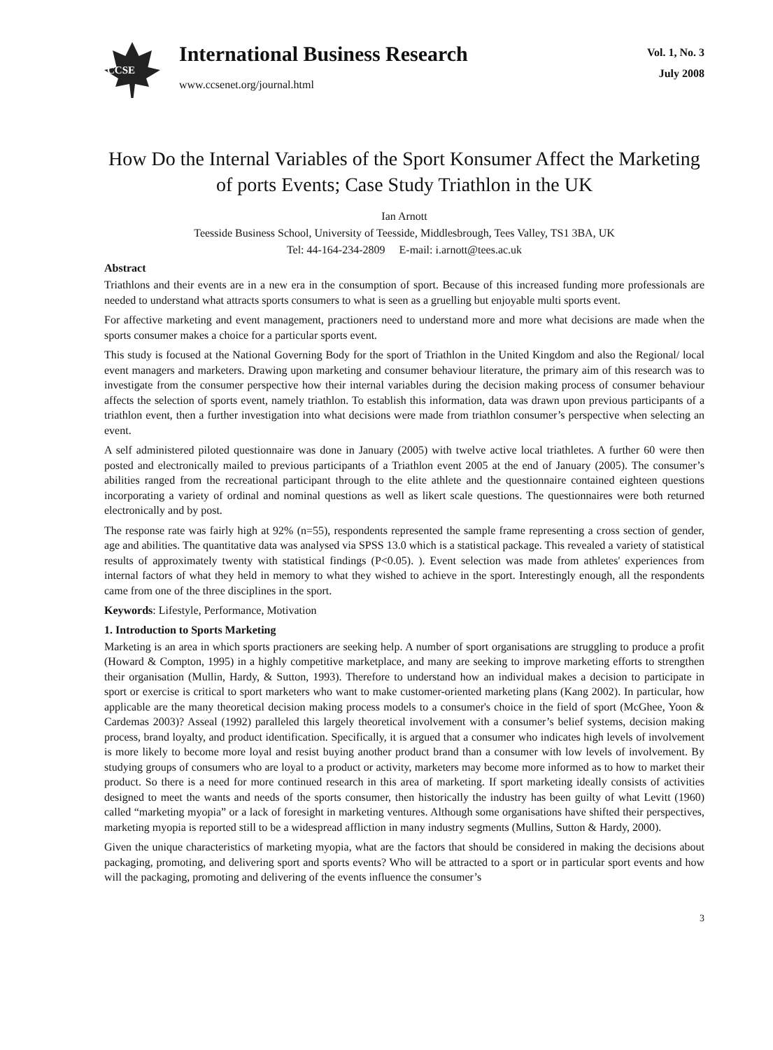CCSE
International Business Research
www.ccsenet.org/journal.html
Vol. 1, No. 3
July 2008
How Do the Internal Variables of the Sport Konsumer Affect the Marketing of ports Events; Case Study Triathlon in the UK
Ian Arnott
Teesside Business School, University of Teesside, Middlesbrough, Tees Valley, TS1 3BA, UK
Tel: 44-164-234-2809 E-mail: i.arnott@tees.ac.uk
Abstract
Triathlons and their events are in a new era in the consumption of sport. Because of this increased funding more professionals are needed to understand what attracts sports consumers to what is seen as a gruelling but enjoyable multi sports event.
For affective marketing and event management, practioners need to understand more and more what decisions are made when the sports consumer makes a choice for a particular sports event.
This study is focused at the National Governing Body for the sport of Triathlon in the United Kingdom and also the Regional/ local event managers and marketers. Drawing upon marketing and consumer behaviour literature, the primary aim of this research was to investigate from the consumer perspective how their internal variables during the decision making process of consumer behaviour affects the selection of sports event, namely triathlon. To establish this information, data was drawn upon previous participants of a triathlon event, then a further investigation into what decisions were made from triathlon consumer’s perspective when selecting an event.
A self administered piloted questionnaire was done in January (2005) with twelve active local triathletes. A further 60 were then posted and electronically mailed to previous participants of a Triathlon event 2005 at the end of January (2005). The consumer’s abilities ranged from the recreational participant through to the elite athlete and the questionnaire contained eighteen questions incorporating a variety of ordinal and nominal questions as well as likert scale questions. The questionnaires were both returned electronically and by post.
The response rate was fairly high at 92% (n=55), respondents represented the sample frame representing a cross section of gender, age and abilities. The quantitative data was analysed via SPSS 13.0 which is a statistical package. This revealed a variety of statistical results of approximately twenty with statistical findings (P<0.05). ). Event selection was made from athletes' experiences from internal factors of what they held in memory to what they wished to achieve in the sport. Interestingly enough, all the respondents came from one of the three disciplines in the sport.
Keywords: Lifestyle, Performance, Motivation
1. Introduction to Sports Marketing
Marketing is an area in which sports practioners are seeking help. A number of sport organisations are struggling to produce a profit (Howard & Compton, 1995) in a highly competitive marketplace, and many are seeking to improve marketing efforts to strengthen their organisation (Mullin, Hardy, & Sutton, 1993). Therefore to understand how an individual makes a decision to participate in sport or exercise is critical to sport marketers who want to make customer-oriented marketing plans (Kang 2002). In particular, how applicable are the many theoretical decision making process models to a consumer's choice in the field of sport (McGhee, Yoon & Cardemas 2003)? Asseal (1992) paralleled this largely theoretical involvement with a consumer’s belief systems, decision making process, brand loyalty, and product identification. Specifically, it is argued that a consumer who indicates high levels of involvement is more likely to become more loyal and resist buying another product brand than a consumer with low levels of involvement. By studying groups of consumers who are loyal to a product or activity, marketers may become more informed as to how to market their product. So there is a need for more continued research in this area of marketing. If sport marketing ideally consists of activities designed to meet the wants and needs of the sports consumer, then historically the industry has been guilty of what Levitt (1960) called “marketing myopia” or a lack of foresight in marketing ventures. Although some organisations have shifted their perspectives, marketing myopia is reported still to be a widespread affliction in many industry segments (Mullins, Sutton & Hardy, 2000).
Given the unique characteristics of marketing myopia, what are the factors that should be considered in making the decisions about packaging, promoting, and delivering sport and sports events? Who will be attracted to a sport or in particular sport events and how will the packaging, promoting and delivering of the events influence the consumer’s
3